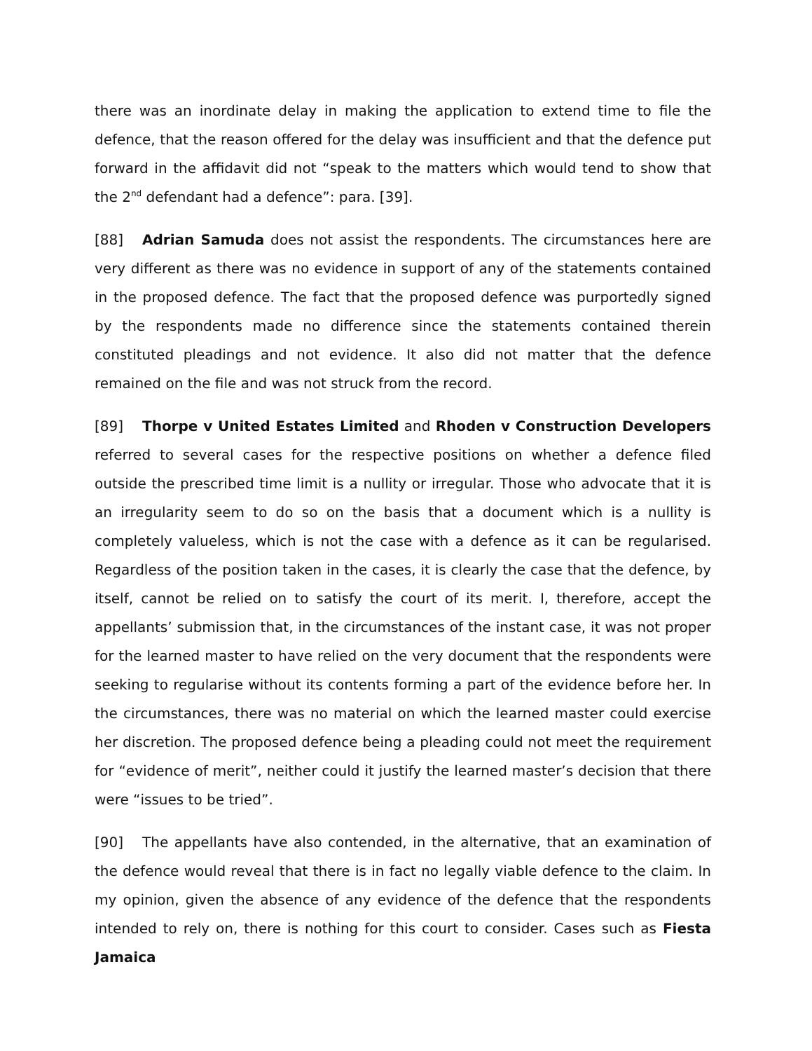there was an inordinate delay in making the application to extend time to file the defence, that the reason offered for the delay was insufficient and that the defence put forward in the affidavit did not “speak to the matters which would tend to show that the 2<sup>nd</sup> defendant had a defence”: para. [39].
[88] Adrian Samuda does not assist the respondents. The circumstances here are very different as there was no evidence in support of any of the statements contained in the proposed defence. The fact that the proposed defence was purportedly signed by the respondents made no difference since the statements contained therein constituted pleadings and not evidence. It also did not matter that the defence remained on the file and was not struck from the record.
[89] Thorpe v United Estates Limited and Rhoden v Construction Developers referred to several cases for the respective positions on whether a defence filed outside the prescribed time limit is a nullity or irregular. Those who advocate that it is an irregularity seem to do so on the basis that a document which is a nullity is completely valueless, which is not the case with a defence as it can be regularised. Regardless of the position taken in the cases, it is clearly the case that the defence, by itself, cannot be relied on to satisfy the court of its merit. I, therefore, accept the appellants’ submission that, in the circumstances of the instant case, it was not proper for the learned master to have relied on the very document that the respondents were seeking to regularise without its contents forming a part of the evidence before her. In the circumstances, there was no material on which the learned master could exercise her discretion. The proposed defence being a pleading could not meet the requirement for “evidence of merit”, neither could it justify the learned master’s decision that there were “issues to be tried”.
[90] The appellants have also contended, in the alternative, that an examination of the defence would reveal that there is in fact no legally viable defence to the claim. In my opinion, given the absence of any evidence of the defence that the respondents intended to rely on, there is nothing for this court to consider. Cases such as Fiesta Jamaica